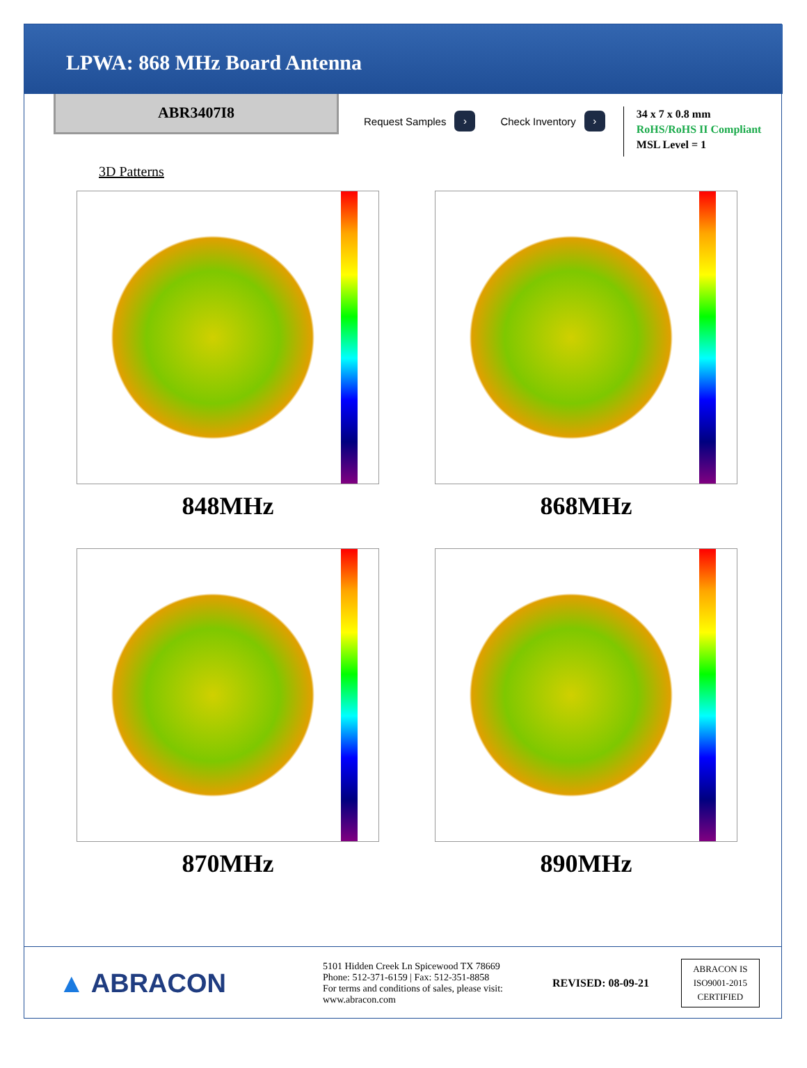LPWA: 868 MHz Board Antenna
ABR3407I8
Request Samples ›
Check Inventory ›
34 x 7 x 0.8 mm
RoHS/RoHS II Compliant
MSL Level = 1
3D Patterns
848MHz
868MHz
870MHz
890MHz
▲ ABRACON
5101 Hidden Creek Ln Spicewood TX 78669
Phone: 512-371-6159 | Fax: 512-351-8858
For terms and conditions of sales, please visit:
www.abracon.com
REVISED: 08-09-21
ABRACON IS
ISO9001-2015
CERTIFIED